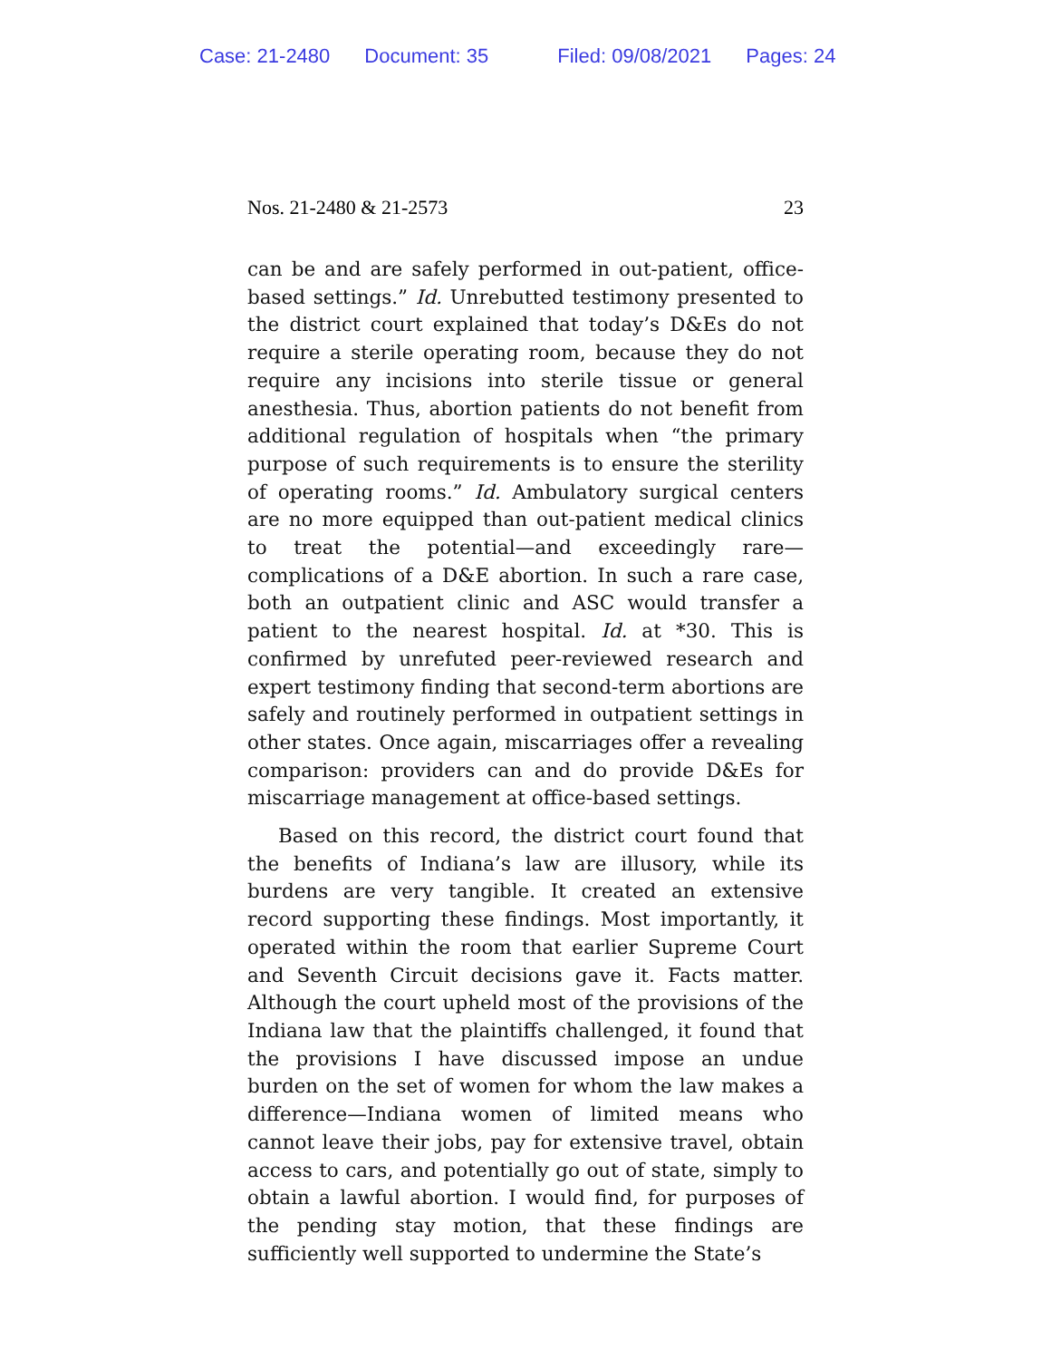Case: 21-2480 Document: 35 Filed: 09/08/2021 Pages: 24
Nos. 21-2480 & 21-2573 23
can be and are safely performed in out-patient, office-based settings.” Id. Unrebutted testimony presented to the district court explained that today’s D&Es do not require a sterile operating room, because they do not require any incisions into sterile tissue or general anesthesia. Thus, abortion patients do not benefit from additional regulation of hospitals when “the primary purpose of such requirements is to ensure the sterility of operating rooms.” Id. Ambulatory surgical centers are no more equipped than out-patient medical clinics to treat the potential—and exceedingly rare—complications of a D&E abortion. In such a rare case, both an outpatient clinic and ASC would transfer a patient to the nearest hospital. Id. at *30. This is confirmed by unrefuted peer-reviewed research and expert testimony finding that second-term abortions are safely and routinely performed in outpatient settings in other states. Once again, miscarriages offer a revealing comparison: providers can and do provide D&Es for miscarriage management at office-based settings.
Based on this record, the district court found that the benefits of Indiana’s law are illusory, while its burdens are very tangible. It created an extensive record supporting these findings. Most importantly, it operated within the room that earlier Supreme Court and Seventh Circuit decisions gave it. Facts matter. Although the court upheld most of the provisions of the Indiana law that the plaintiffs challenged, it found that the provisions I have discussed impose an undue burden on the set of women for whom the law makes a difference—Indiana women of limited means who cannot leave their jobs, pay for extensive travel, obtain access to cars, and potentially go out of state, simply to obtain a lawful abortion. I would find, for purposes of the pending stay motion, that these findings are sufficiently well supported to undermine the State’s